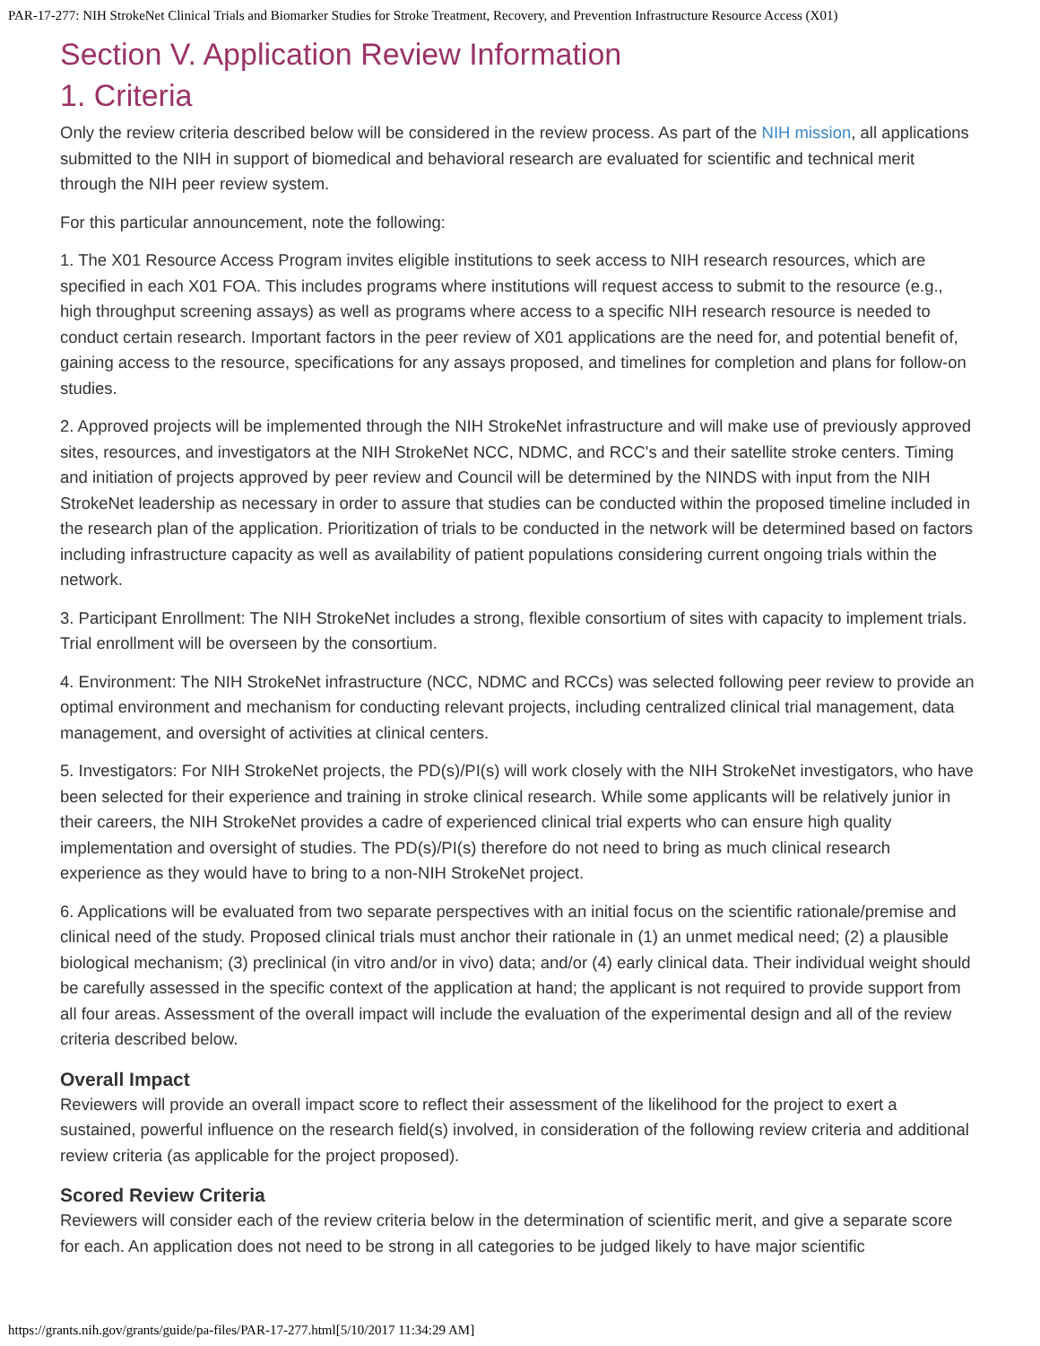PAR-17-277: NIH StrokeNet Clinical Trials and Biomarker Studies for Stroke Treatment, Recovery, and Prevention Infrastructure Resource Access (X01)
Section V. Application Review Information
1. Criteria
Only the review criteria described below will be considered in the review process. As part of the NIH mission, all applications submitted to the NIH in support of biomedical and behavioral research are evaluated for scientific and technical merit through the NIH peer review system.
For this particular announcement, note the following:
1. The X01 Resource Access Program invites eligible institutions to seek access to NIH research resources, which are specified in each X01 FOA. This includes programs where institutions will request access to submit to the resource (e.g., high throughput screening assays) as well as programs where access to a specific NIH research resource is needed to conduct certain research. Important factors in the peer review of X01 applications are the need for, and potential benefit of, gaining access to the resource, specifications for any assays proposed, and timelines for completion and plans for follow-on studies.
2. Approved projects will be implemented through the NIH StrokeNet infrastructure and will make use of previously approved sites, resources, and investigators at the NIH StrokeNet NCC, NDMC, and RCC's and their satellite stroke centers. Timing and initiation of projects approved by peer review and Council will be determined by the NINDS with input from the NIH StrokeNet leadership as necessary in order to assure that studies can be conducted within the proposed timeline included in the research plan of the application. Prioritization of trials to be conducted in the network will be determined based on factors including infrastructure capacity as well as availability of patient populations considering current ongoing trials within the network.
3. Participant Enrollment: The NIH StrokeNet includes a strong, flexible consortium of sites with capacity to implement trials. Trial enrollment will be overseen by the consortium.
4. Environment: The NIH StrokeNet infrastructure (NCC, NDMC and RCCs) was selected following peer review to provide an optimal environment and mechanism for conducting relevant projects, including centralized clinical trial management, data management, and oversight of activities at clinical centers.
5. Investigators: For NIH StrokeNet projects, the PD(s)/PI(s) will work closely with the NIH StrokeNet investigators, who have been selected for their experience and training in stroke clinical research. While some applicants will be relatively junior in their careers, the NIH StrokeNet provides a cadre of experienced clinical trial experts who can ensure high quality implementation and oversight of studies. The PD(s)/PI(s) therefore do not need to bring as much clinical research experience as they would have to bring to a non-NIH StrokeNet project.
6. Applications will be evaluated from two separate perspectives with an initial focus on the scientific rationale/premise and clinical need of the study. Proposed clinical trials must anchor their rationale in (1) an unmet medical need; (2) a plausible biological mechanism; (3) preclinical (in vitro and/or in vivo) data; and/or (4) early clinical data. Their individual weight should be carefully assessed in the specific context of the application at hand; the applicant is not required to provide support from all four areas. Assessment of the overall impact will include the evaluation of the experimental design and all of the review criteria described below.
Overall Impact
Reviewers will provide an overall impact score to reflect their assessment of the likelihood for the project to exert a sustained, powerful influence on the research field(s) involved, in consideration of the following review criteria and additional review criteria (as applicable for the project proposed).
Scored Review Criteria
Reviewers will consider each of the review criteria below in the determination of scientific merit, and give a separate score for each. An application does not need to be strong in all categories to be judged likely to have major scientific
https://grants.nih.gov/grants/guide/pa-files/PAR-17-277.html[5/10/2017 11:34:29 AM]